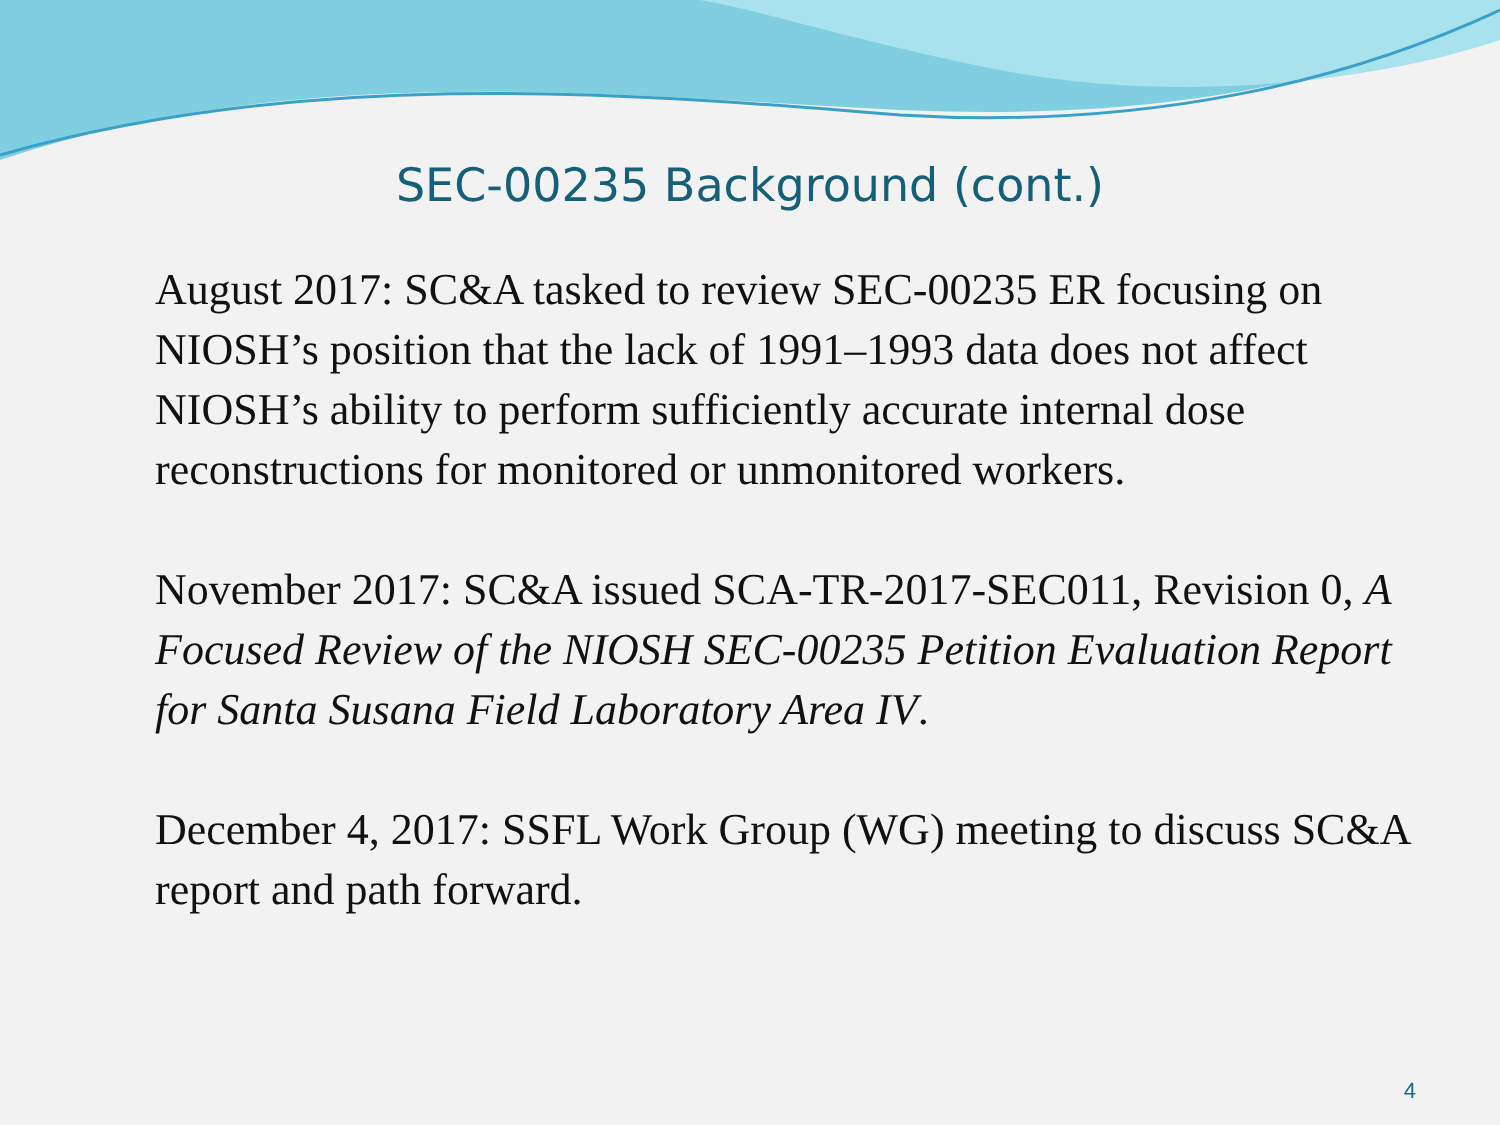SEC-00235 Background (cont.)
August 2017: SC&A tasked to review SEC-00235 ER focusing on NIOSH’s position that the lack of 1991–1993 data does not affect NIOSH’s ability to perform sufficiently accurate internal dose reconstructions for monitored or unmonitored workers.
November 2017: SC&A issued SCA-TR-2017-SEC011, Revision 0, A Focused Review of the NIOSH SEC-00235 Petition Evaluation Report for Santa Susana Field Laboratory Area IV.
December 4, 2017: SSFL Work Group (WG) meeting to discuss SC&A report and path forward.
4